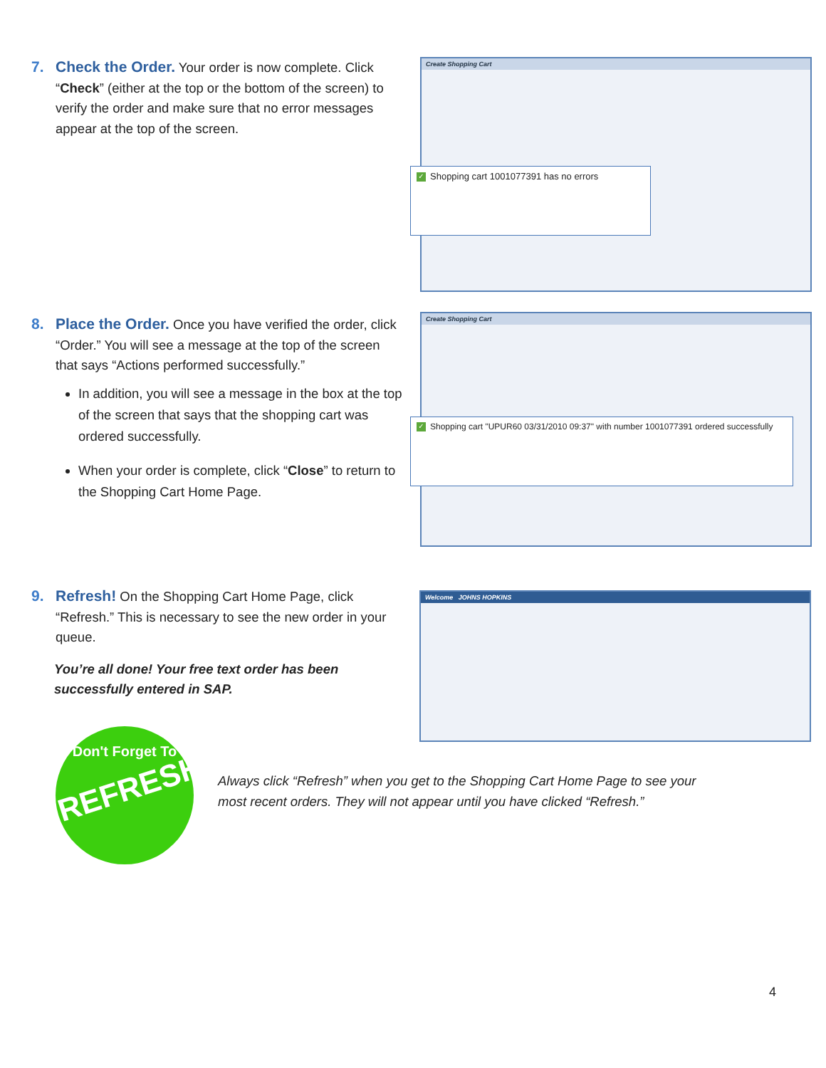7. Check the Order. Your order is now complete. Click
“Check” (either at the top or the bottom of the screen) to verify the order and make sure that no error messages appear at the top of the screen.
Create Shopping Cart
✓ Shopping cart 1001077391 has no errors
8. Place the Order. Once you have verified the order, click
“Order.” You will see a message at the top of the screen that says “Actions performed successfully.”
In addition, you will see a message in the box at the top of the screen that says that the shopping cart was ordered successfully.
When your order is complete, click “Close” to return to the Shopping Cart Home Page.
Create Shopping Cart
✓ Shopping cart "UPUR60 03/31/2010 09:37" with number 1001077391 ordered successfully
9. Refresh! On the Shopping Cart Home Page, click
“Refresh.” This is necessary to see the new order in your queue.
You’re all done! Your free text order has been successfully entered in SAP.
Welcome JOHNS HOPKINS
Don't Forget To
REFRESH!
Always click “Refresh” when you get to the Shopping Cart Home Page to see your most recent orders. They will not appear until you have clicked “Refresh.”
4